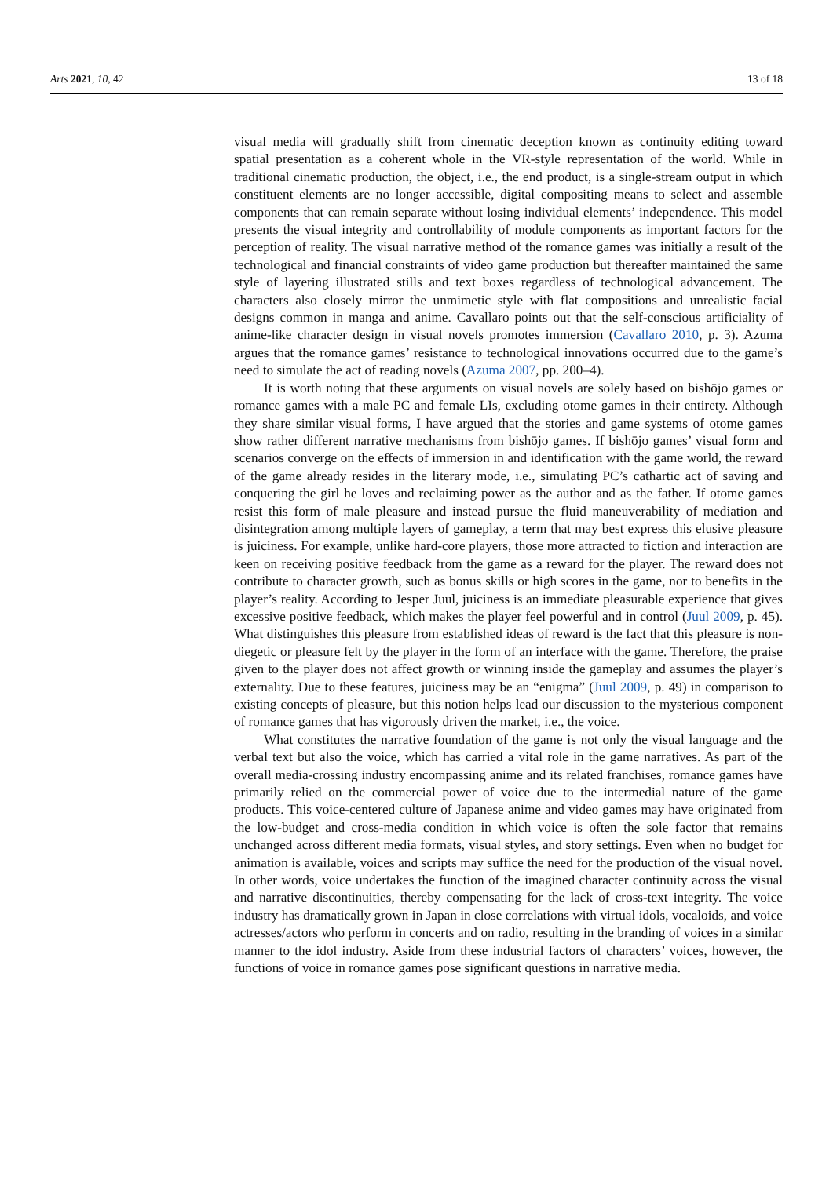Arts 2021, 10, 42 13 of 18
visual media will gradually shift from cinematic deception known as continuity editing toward spatial presentation as a coherent whole in the VR-style representation of the world. While in traditional cinematic production, the object, i.e., the end product, is a single-stream output in which constituent elements are no longer accessible, digital compositing means to select and assemble components that can remain separate without losing individual elements’ independence. This model presents the visual integrity and controllability of module components as important factors for the perception of reality. The visual narrative method of the romance games was initially a result of the technological and financial constraints of video game production but thereafter maintained the same style of layering illustrated stills and text boxes regardless of technological advancement. The characters also closely mirror the unmimetic style with flat compositions and unrealistic facial designs common in manga and anime. Cavallaro points out that the self-conscious artificiality of anime-like character design in visual novels promotes immersion (Cavallaro 2010, p. 3). Azuma argues that the romance games’ resistance to technological innovations occurred due to the game’s need to simulate the act of reading novels (Azuma 2007, pp. 200–4).
It is worth noting that these arguments on visual novels are solely based on bishōjo games or romance games with a male PC and female LIs, excluding otome games in their entirety. Although they share similar visual forms, I have argued that the stories and game systems of otome games show rather different narrative mechanisms from bishōjo games. If bishōjo games’ visual form and scenarios converge on the effects of immersion in and identification with the game world, the reward of the game already resides in the literary mode, i.e., simulating PC’s cathartic act of saving and conquering the girl he loves and reclaiming power as the author and as the father. If otome games resist this form of male pleasure and instead pursue the fluid maneuverability of mediation and disintegration among multiple layers of gameplay, a term that may best express this elusive pleasure is juiciness. For example, unlike hard-core players, those more attracted to fiction and interaction are keen on receiving positive feedback from the game as a reward for the player. The reward does not contribute to character growth, such as bonus skills or high scores in the game, nor to benefits in the player’s reality. According to Jesper Juul, juiciness is an immediate pleasurable experience that gives excessive positive feedback, which makes the player feel powerful and in control (Juul 2009, p. 45). What distinguishes this pleasure from established ideas of reward is the fact that this pleasure is non-diegetic or pleasure felt by the player in the form of an interface with the game. Therefore, the praise given to the player does not affect growth or winning inside the gameplay and assumes the player’s externality. Due to these features, juiciness may be an “enigma” (Juul 2009, p. 49) in comparison to existing concepts of pleasure, but this notion helps lead our discussion to the mysterious component of romance games that has vigorously driven the market, i.e., the voice.
What constitutes the narrative foundation of the game is not only the visual language and the verbal text but also the voice, which has carried a vital role in the game narratives. As part of the overall media-crossing industry encompassing anime and its related franchises, romance games have primarily relied on the commercial power of voice due to the intermedial nature of the game products. This voice-centered culture of Japanese anime and video games may have originated from the low-budget and cross-media condition in which voice is often the sole factor that remains unchanged across different media formats, visual styles, and story settings. Even when no budget for animation is available, voices and scripts may suffice the need for the production of the visual novel. In other words, voice undertakes the function of the imagined character continuity across the visual and narrative discontinuities, thereby compensating for the lack of cross-text integrity. The voice industry has dramatically grown in Japan in close correlations with virtual idols, vocaloids, and voice actresses/actors who perform in concerts and on radio, resulting in the branding of voices in a similar manner to the idol industry. Aside from these industrial factors of characters’ voices, however, the functions of voice in romance games pose significant questions in narrative media.